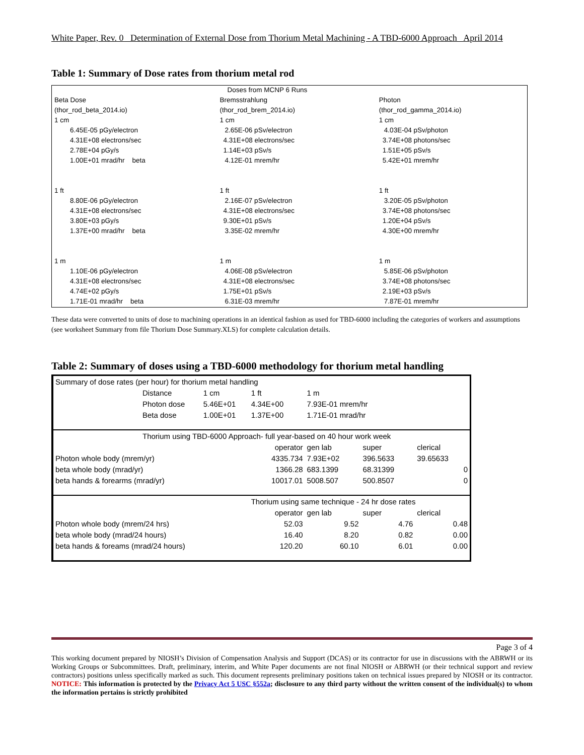White Paper, Rev. 0 Determination of External Dose from Thorium Metal Machining - A TBD-6000 Approach April 2014
Table 1: Summary of Dose rates from thorium metal rod
| | Doses from MCNP 6 Runs | |
| Beta Dose | Bremsstrahlung | Photon |
| (thor_rod_beta_2014.io) | (thor_rod_brem_2014.io) | (thor_rod_gamma_2014.io) |
| 1 cm | 1 cm | 1 cm |
| 6.45E-05 pGy/electron | 2.65E-06 pSv/electron | 4.03E-04 pSv/photon |
| 4.31E+08 electrons/sec | 4.31E+08 electrons/sec | 3.74E+08 photons/sec |
| 2.78E+04 pGy/s | 1.14E+03 pSv/s | 1.51E+05 pSv/s |
| 1.00E+01 mrad/hr beta | 4.12E-01 mrem/hr | 5.42E+01 mrem/hr |
| 1 ft | 1 ft | 1 ft |
| 8.80E-06 pGy/electron | 2.16E-07 pSv/electron | 3.20E-05 pSv/photon |
| 4.31E+08 electrons/sec | 4.31E+08 electrons/sec | 3.74E+08 photons/sec |
| 3.80E+03 pGy/s | 9.30E+01 pSv/s | 1.20E+04 pSv/s |
| 1.37E+00 mrad/hr beta | 3.35E-02 mrem/hr | 4.30E+00 mrem/hr |
| 1 m | 1 m | 1 m |
| 1.10E-06 pGy/electron | 4.06E-08 pSv/electron | 5.85E-06 pSv/photon |
| 4.31E+08 electrons/sec | 4.31E+08 electrons/sec | 3.74E+08 photons/sec |
| 4.74E+02 pGy/s | 1.75E+01 pSv/s | 2.19E+03 pSv/s |
| 1.71E-01 mrad/hr beta | 6.31E-03 mrem/hr | 7.87E-01 mrem/hr |
These data were converted to units of dose to machining operations in an identical fashion as used for TBD-6000 including the categories of workers and assumptions (see worksheet Summary from file Thorium Dose Summary.XLS) for complete calculation details.
Table 2: Summary of doses using a TBD-6000 methodology for thorium metal handling
| Summary of dose rates (per hour) for thorium metal handling | | | | | | |
| | Distance | 1 cm | 1 ft | 1 m | | |
| | Photon dose | 5.46E+01 | 4.34E+00 | 7.93E-01 mrem/hr | | |
| | Beta dose | 1.00E+01 | 1.37E+00 | 1.71E-01 mrad/hr | | |
| | Thorium using TBD-6000 Approach- full year-based on 40 hour work week | | | | | |
| | | | operator | gen lab | super | clerical |
| Photon whole body (mrem/yr) | | | 4335.734 | 7.93E+02 | 396.5633 | 39.65633 |
| beta whole body (mrad/yr) | | | 1366.28 | 683.1399 | 68.31399 | 0 |
| beta hands & forearms (mrad/yr) | | | 10017.01 | 5008.507 | 500.8507 | 0 |
| | | | Thorium using same technique - 24 hr dose rates | | | |
| | | | operator | gen lab | super | clerical |
| Photon whole body (mrem/24 hrs) | | | 52.03 | 9.52 | 4.76 | 0.48 |
| beta whole body (mrad/24 hours) | | | 16.40 | 8.20 | 0.82 | 0.00 |
| beta hands & foreams (mrad/24 hours) | | | 120.20 | 60.10 | 6.01 | 0.00 |
Page 3 of 4
This working document prepared by NIOSH’s Division of Compensation Analysis and Support (DCAS) or its contractor for use in discussions with the ABRWH or its Working Groups or Subcommittees. Draft, preliminary, interim, and White Paper documents are not final NIOSH or ABRWH (or their technical support and review contractors) positions unless specifically marked as such. This document represents preliminary positions taken on technical issues prepared by NIOSH or its contractor. NOTICE: This information is protected by the Privacy Act 5 USC §552a; disclosure to any third party without the written consent of the individual(s) to whom the information pertains is strictly prohibited